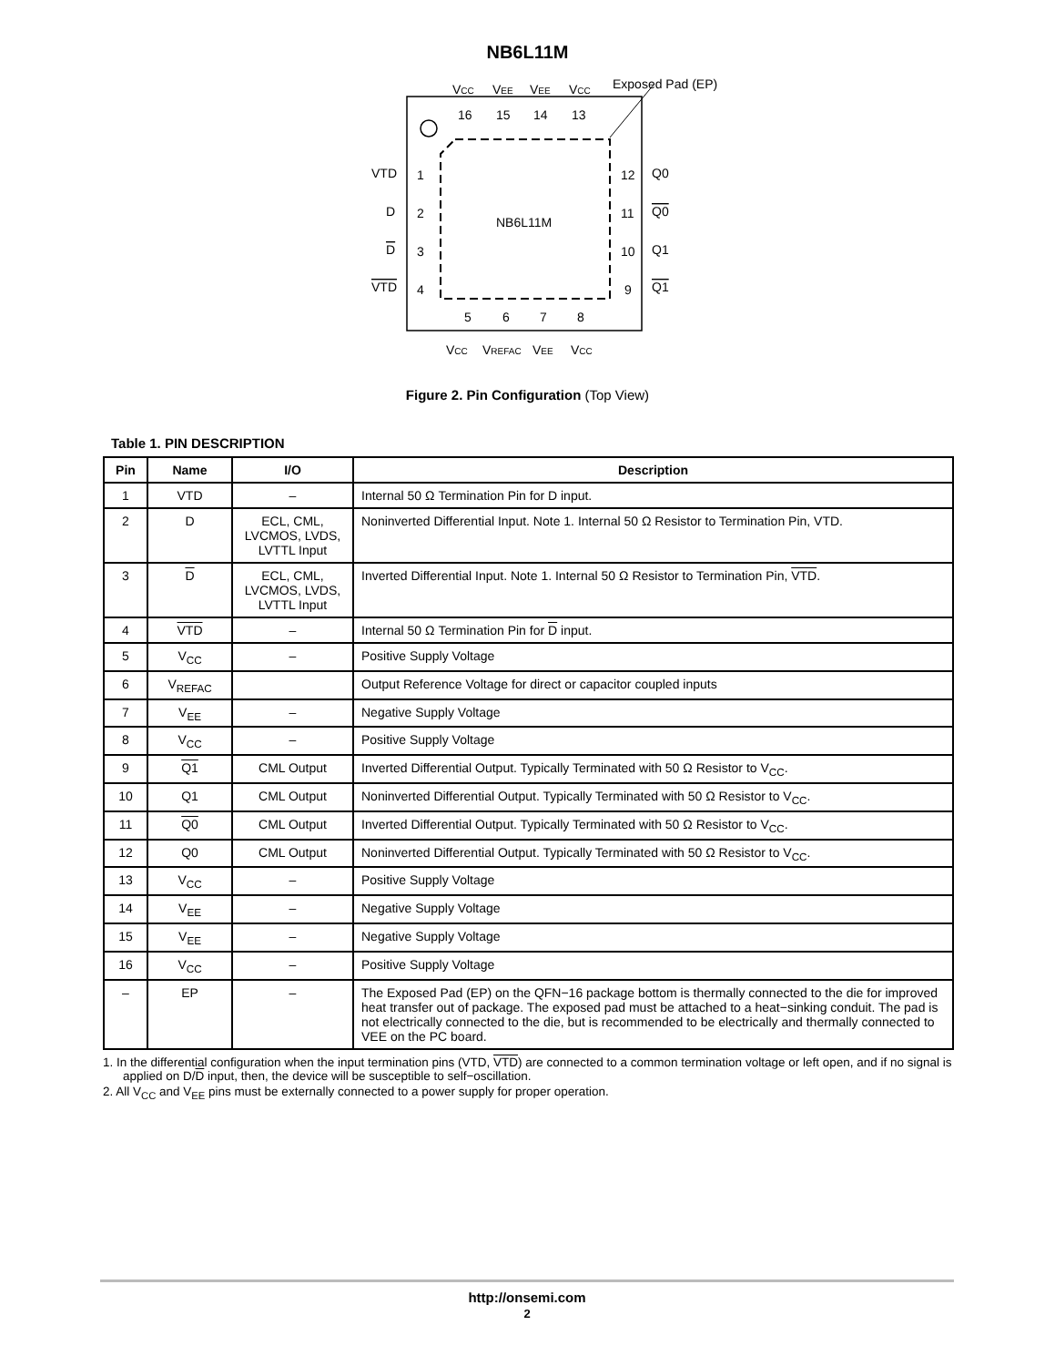NB6L11M
Exposed Pad (EP)
VCC
VEE
VEE
VCC
16
15
14
13
VTD
1
12
Q0
D
2
11
Q0
D
3
10
Q1
VTD
4
9
Q1
NB6L11M
5
6
7
8
VCC
VREFAC
VEE
VCC
Figure 2. Pin Configuration (Top View)
Table 1. PIN DESCRIPTION
| Pin | Name | I/O | Description |
| --- | --- | --- | --- |
| 1 | VTD | – | Internal 50 Ω Termination Pin for D input. |
| 2 | D | ECL, CML, LVCMOS, LVDS, LVTTL Input | Noninverted Differential Input. Note 1. Internal 50 Ω Resistor to Termination Pin, VTD. |
| 3 | D | ECL, CML, LVCMOS, LVDS, LVTTL Input | Inverted Differential Input. Note 1. Internal 50 Ω Resistor to Termination Pin, VTD . |
| 4 | VTD | – | Internal 50 Ω Termination Pin for D input. |
| 5 | V<sub>CC</sub> | – | Positive Supply Voltage |
| 6 | V<sub>REFAC</sub> | | Output Reference Voltage for direct or capacitor coupled inputs |
| 7 | V<sub>EE</sub> | – | Negative Supply Voltage |
| 8 | V<sub>CC</sub> | – | Positive Supply Voltage |
| 9 | Q1 | CML Output | Inverted Differential Output. Typically Terminated with 50 Ω Resistor to V<sub>CC</sub>. |
| 10 | Q1 | CML Output | Noninverted Differential Output. Typically Terminated with 50 Ω Resistor to V<sub>CC</sub>. |
| 11 | Q0 | CML Output | Inverted Differential Output. Typically Terminated with 50 Ω Resistor to V<sub>CC</sub>. |
| 12 | Q0 | CML Output | Noninverted Differential Output. Typically Terminated with 50 Ω Resistor to V<sub>CC</sub>. |
| 13 | V<sub>CC</sub> | – | Positive Supply Voltage |
| 14 | V<sub>EE</sub> | – | Negative Supply Voltage |
| 15 | V<sub>EE</sub> | – | Negative Supply Voltage |
| 16 | V<sub>CC</sub> | – | Positive Supply Voltage |
| – | EP | – | The Exposed Pad (EP) on the QFN−16 package bottom is thermally connected to the die for improved heat transfer out of package. The exposed pad must be attached to a heat−sinking conduit. The pad is not electrically connected to the die, but is recommended to be electrically and thermally connected to VEE on the PC board. |
1. In the differential configuration when the input termination pins (VTD, VTD) are connected to a common termination voltage or left open, and if no signal is applied on D/D input, then, the device will be susceptible to self−oscillation.
2. All V<sub>CC</sub> and V<sub>EE</sub> pins must be externally connected to a power supply for proper operation.
http://onsemi.com
2